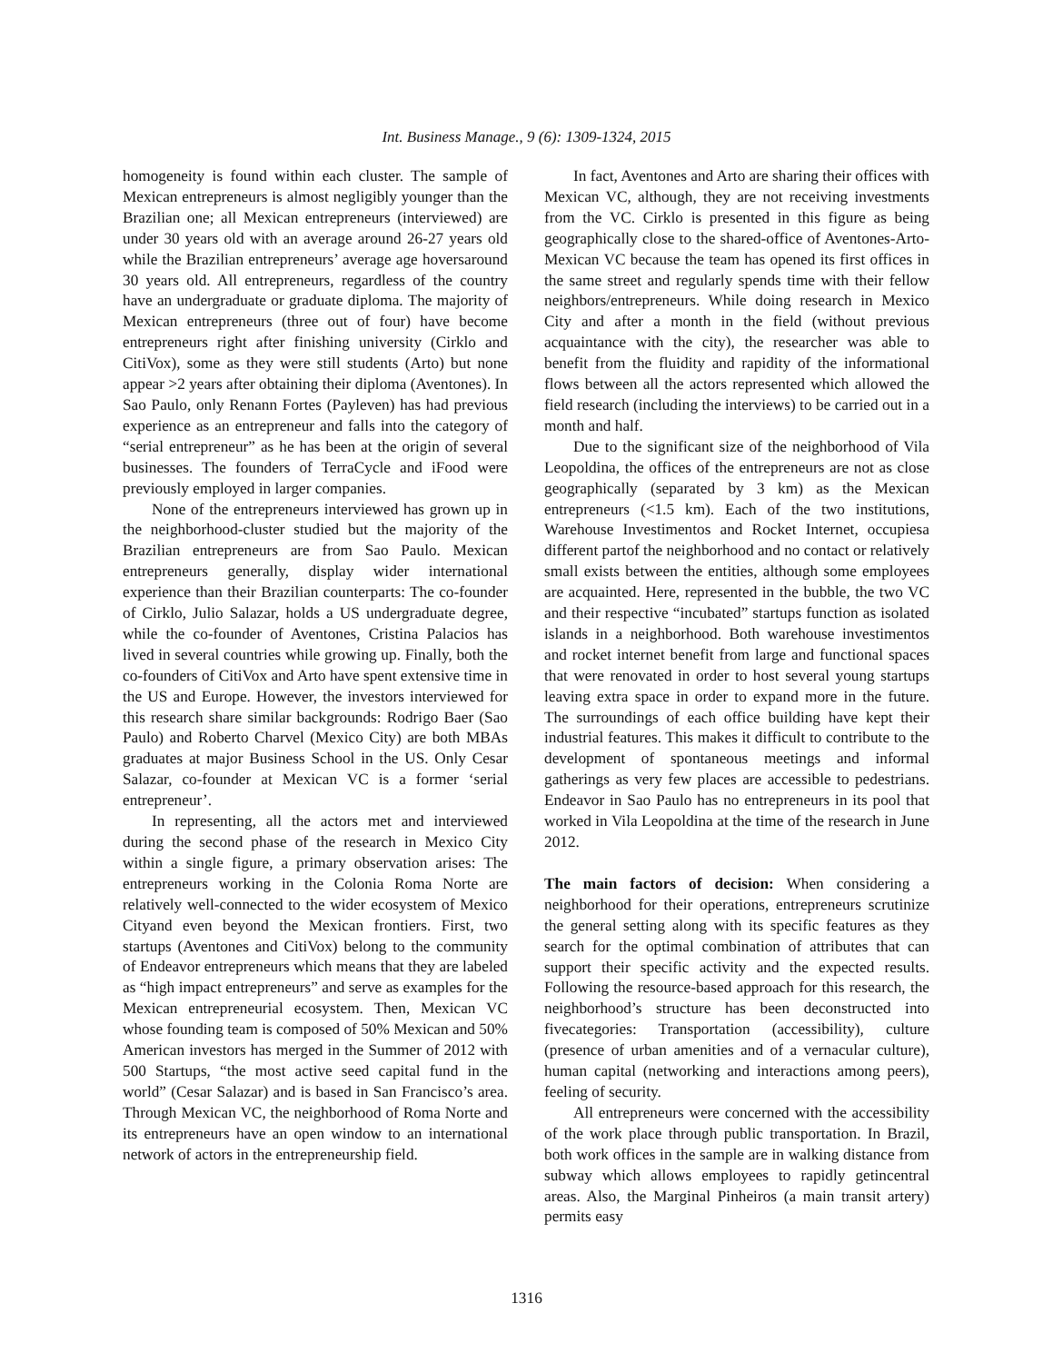Int. Business Manage., 9 (6): 1309-1324, 2015
homogeneity is found within each cluster. The sample of Mexican entrepreneurs is almost negligibly younger than the Brazilian one; all Mexican entrepreneurs (interviewed) are under 30 years old with an average around 26-27 years old while the Brazilian entrepreneurs’ average age hoversaround 30 years old. All entrepreneurs, regardless of the country have an undergraduate or graduate diploma. The majority of Mexican entrepreneurs (three out of four) have become entrepreneurs right after finishing university (Cirklo and CitiVox), some as they were still students (Arto) but none appear >2 years after obtaining their diploma (Aventones). In Sao Paulo, only Renann Fortes (Payleven) has had previous experience as an entrepreneur and falls into the category of “serial entrepreneur” as he has been at the origin of several businesses. The founders of TerraCycle and iFood were previously employed in larger companies.
None of the entrepreneurs interviewed has grown up in the neighborhood-cluster studied but the majority of the Brazilian entrepreneurs are from Sao Paulo. Mexican entrepreneurs generally, display wider international experience than their Brazilian counterparts: The co-founder of Cirklo, Julio Salazar, holds a US undergraduate degree, while the co-founder of Aventones, Cristina Palacios has lived in several countries while growing up. Finally, both the co-founders of CitiVox and Arto have spent extensive time in the US and Europe. However, the investors interviewed for this research share similar backgrounds: Rodrigo Baer (Sao Paulo) and Roberto Charvel (Mexico City) are both MBAs graduates at major Business School in the US. Only Cesar Salazar, co-founder at Mexican VC is a former ‘serial entrepreneur’.
In representing, all the actors met and interviewed during the second phase of the research in Mexico City within a single figure, a primary observation arises: The entrepreneurs working in the Colonia Roma Norte are relatively well-connected to the wider ecosystem of Mexico Cityand even beyond the Mexican frontiers. First, two startups (Aventones and CitiVox) belong to the community of Endeavor entrepreneurs which means that they are labeled as “high impact entrepreneurs” and serve as examples for the Mexican entrepreneurial ecosystem. Then, Mexican VC whose founding team is composed of 50% Mexican and 50% American investors has merged in the Summer of 2012 with 500 Startups, “the most active seed capital fund in the world” (Cesar Salazar) and is based in San Francisco’s area. Through Mexican VC, the neighborhood of Roma Norte and its entrepreneurs have an open window to an international network of actors in the entrepreneurship field.
In fact, Aventones and Arto are sharing their offices with Mexican VC, although, they are not receiving investments from the VC. Cirklo is presented in this figure as being geographically close to the shared-office of Aventones-Arto-Mexican VC because the team has opened its first offices in the same street and regularly spends time with their fellow neighbors/entrepreneurs. While doing research in Mexico City and after a month in the field (without previous acquaintance with the city), the researcher was able to benefit from the fluidity and rapidity of the informational flows between all the actors represented which allowed the field research (including the interviews) to be carried out in a month and half.
Due to the significant size of the neighborhood of Vila Leopoldina, the offices of the entrepreneurs are not as close geographically (separated by 3 km) as the Mexican entrepreneurs (<1.5 km). Each of the two institutions, Warehouse Investimentos and Rocket Internet, occupiesa different partof the neighborhood and no contact or relatively small exists between the entities, although some employees are acquainted. Here, represented in the bubble, the two VC and their respective “incubated” startups function as isolated islands in a neighborhood. Both warehouse investimentos and rocket internet benefit from large and functional spaces that were renovated in order to host several young startups leaving extra space in order to expand more in the future. The surroundings of each office building have kept their industrial features. This makes it difficult to contribute to the development of spontaneous meetings and informal gatherings as very few places are accessible to pedestrians. Endeavor in Sao Paulo has no entrepreneurs in its pool that worked in Vila Leopoldina at the time of the research in June 2012.
The main factors of decision: When considering a neighborhood for their operations, entrepreneurs scrutinize the general setting along with its specific features as they search for the optimal combination of attributes that can support their specific activity and the expected results. Following the resource-based approach for this research, the neighborhood’s structure has been deconstructed into fivecategories: Transportation (accessibility), culture (presence of urban amenities and of a vernacular culture), human capital (networking and interactions among peers), feeling of security.
All entrepreneurs were concerned with the accessibility of the work place through public transportation. In Brazil, both work offices in the sample are in walking distance from subway which allows employees to rapidly getincentral areas. Also, the Marginal Pinheiros (a main transit artery) permits easy
1316